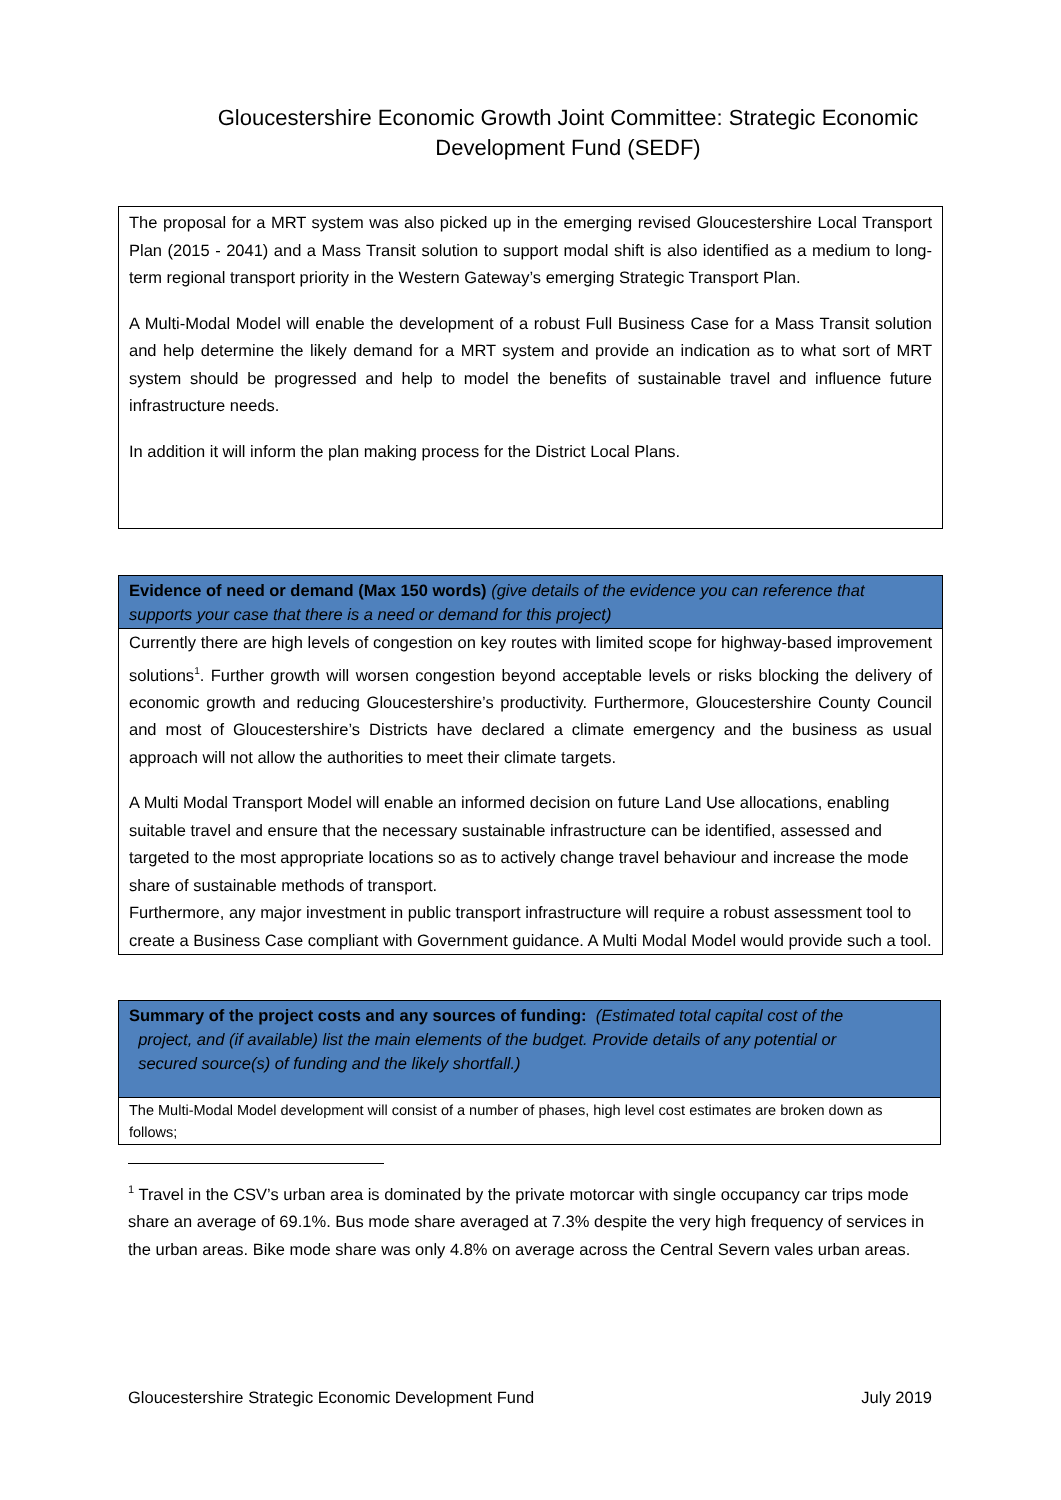Gloucestershire Economic Growth Joint Committee: Strategic Economic
Development Fund (SEDF)
The proposal for a MRT system was also picked up in the emerging revised Gloucestershire Local Transport Plan (2015 - 2041) and a Mass Transit solution to support modal shift is also identified as a medium to long-term regional transport priority in the Western Gateway’s emerging Strategic Transport Plan.
A Multi-Modal Model will enable the development of a robust Full Business Case for a Mass Transit solution and help determine the likely demand for a MRT system and provide an indication as to what sort of MRT system should be progressed and help to model the benefits of sustainable travel and influence future infrastructure needs.
In addition it will inform the plan making process for the District Local Plans.
Evidence of need or demand (Max 150 words) (give details of the evidence you can reference that supports your case that there is a need or demand for this project)
Currently there are high levels of congestion on key routes with limited scope for highway-based improvement solutions<sup>1</sup>. Further growth will worsen congestion beyond acceptable levels or risks blocking the delivery of economic growth and reducing Gloucestershire’s productivity. Furthermore, Gloucestershire County Council and most of Gloucestershire’s Districts have declared a climate emergency and the business as usual approach will not allow the authorities to meet their climate targets.
A Multi Modal Transport Model will enable an informed decision on future Land Use allocations, enabling suitable travel and ensure that the necessary sustainable infrastructure can be identified, assessed and targeted to the most appropriate locations so as to actively change travel behaviour and increase the mode share of sustainable methods of transport.
Furthermore, any major investment in public transport infrastructure will require a robust assessment tool to create a Business Case compliant with Government guidance. A Multi Modal Model would provide such a tool.
Summary of the project costs and any sources of funding: (Estimated total capital cost of the
project, and (if available) list the main elements of the budget. Provide details of any potential or
secured source(s) of funding and the likely shortfall.)
The Multi-Modal Model development will consist of a number of phases, high level cost estimates are broken down as follows;
<sup>1</sup> Travel in the CSV’s urban area is dominated by the private motorcar with single occupancy car trips mode share an average of 69.1%. Bus mode share averaged at 7.3% despite the very high frequency of services in the urban areas. Bike mode share was only 4.8% on average across the Central Severn vales urban areas.
Gloucestershire Strategic Economic Development Fund July 2019